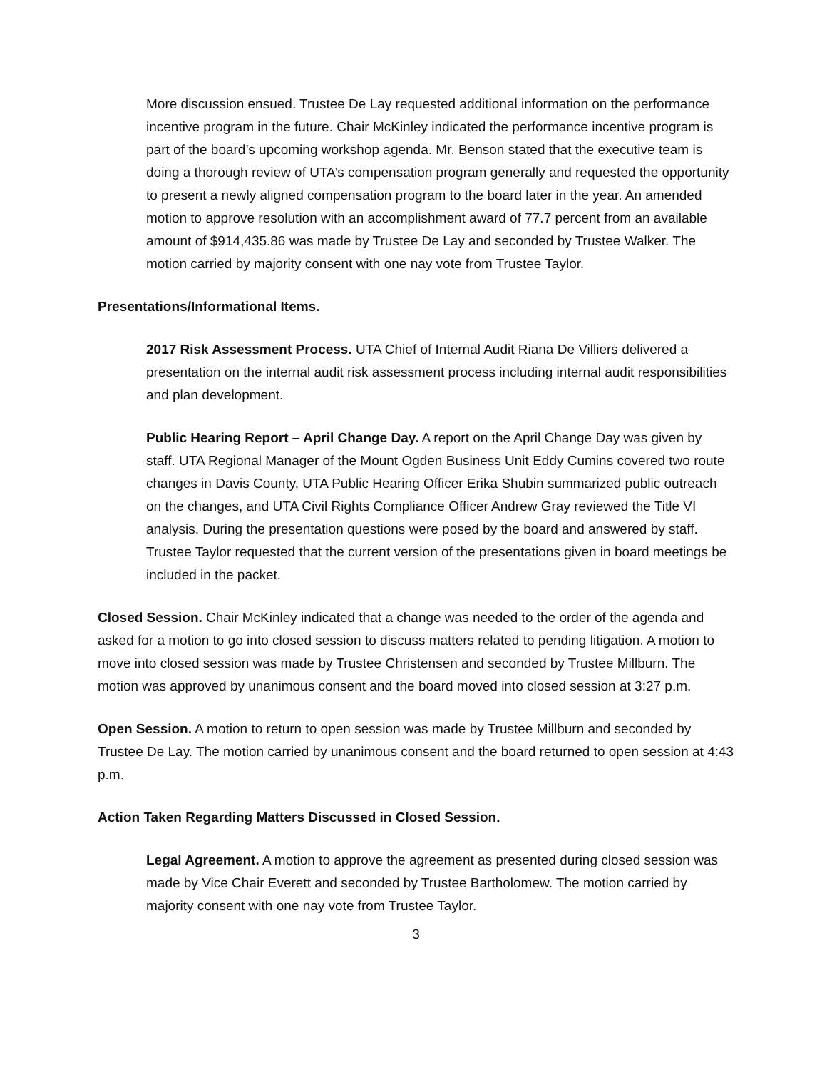More discussion ensued. Trustee De Lay requested additional information on the performance incentive program in the future. Chair McKinley indicated the performance incentive program is part of the board’s upcoming workshop agenda. Mr. Benson stated that the executive team is doing a thorough review of UTA’s compensation program generally and requested the opportunity to present a newly aligned compensation program to the board later in the year. An amended motion to approve resolution with an accomplishment award of 77.7 percent from an available amount of $914,435.86 was made by Trustee De Lay and seconded by Trustee Walker. The motion carried by majority consent with one nay vote from Trustee Taylor.
Presentations/Informational Items.
2017 Risk Assessment Process. UTA Chief of Internal Audit Riana De Villiers delivered a presentation on the internal audit risk assessment process including internal audit responsibilities and plan development.
Public Hearing Report – April Change Day. A report on the April Change Day was given by staff. UTA Regional Manager of the Mount Ogden Business Unit Eddy Cumins covered two route changes in Davis County, UTA Public Hearing Officer Erika Shubin summarized public outreach on the changes, and UTA Civil Rights Compliance Officer Andrew Gray reviewed the Title VI analysis. During the presentation questions were posed by the board and answered by staff. Trustee Taylor requested that the current version of the presentations given in board meetings be included in the packet.
Closed Session. Chair McKinley indicated that a change was needed to the order of the agenda and asked for a motion to go into closed session to discuss matters related to pending litigation. A motion to move into closed session was made by Trustee Christensen and seconded by Trustee Millburn. The motion was approved by unanimous consent and the board moved into closed session at 3:27 p.m.
Open Session. A motion to return to open session was made by Trustee Millburn and seconded by Trustee De Lay. The motion carried by unanimous consent and the board returned to open session at 4:43 p.m.
Action Taken Regarding Matters Discussed in Closed Session.
Legal Agreement. A motion to approve the agreement as presented during closed session was made by Vice Chair Everett and seconded by Trustee Bartholomew. The motion carried by majority consent with one nay vote from Trustee Taylor.
3